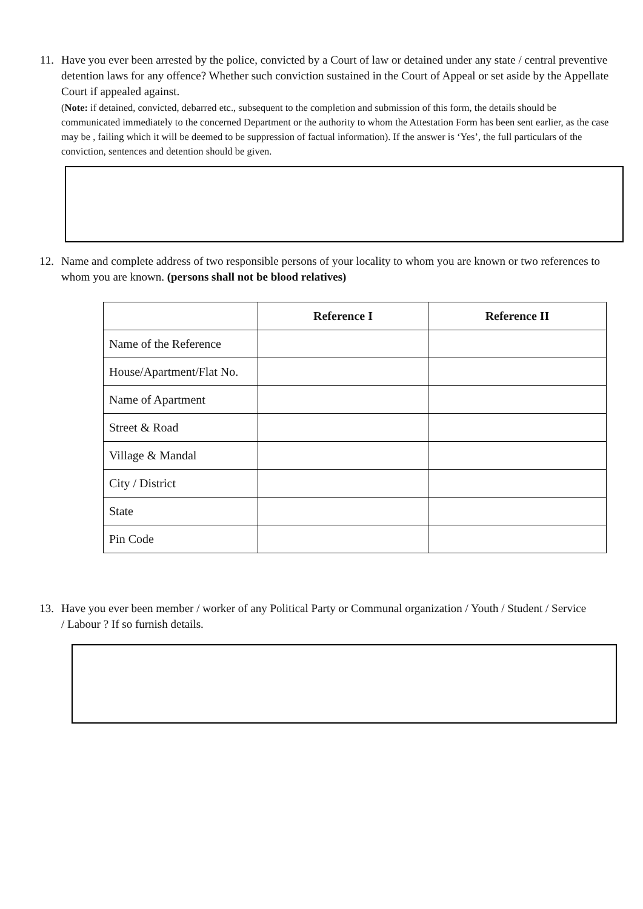11. Have you ever been arrested by the police, convicted by a Court of law or detained under any state / central preventive detention laws for any offence? Whether such conviction sustained in the Court of Appeal or set aside by the Appellate Court if appealed against.
(Note: if detained, convicted, debarred etc., subsequent to the completion and submission of this form, the details should be communicated immediately to the concerned Department or the authority to whom the Attestation Form has been sent earlier, as the case may be , failing which it will be deemed to be suppression of factual information). If the answer is ‘Yes’, the full particulars of the conviction, sentences and detention should be given.
12. Name and complete address of two responsible persons of your locality to whom you are known or two references to whom you are known. (persons shall not be blood relatives)
| | Reference I | Reference II |
| --- | --- | --- |
| Name of the Reference | | |
| House/Apartment/Flat No. | | |
| Name of Apartment | | |
| Street & Road | | |
| Village & Mandal | | |
| City / District | | |
| State | | |
| Pin Code | | |
13. Have you ever been member / worker of any Political Party or Communal organization / Youth / Student / Service
/ Labour ? If so furnish details.